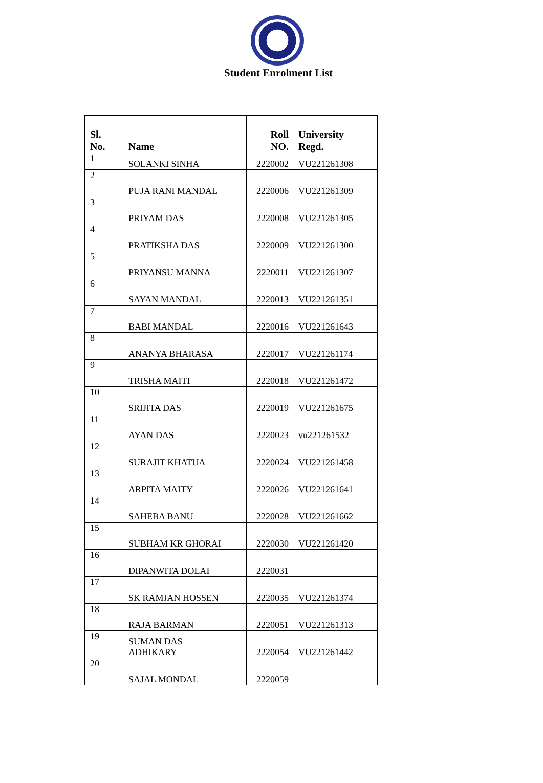Student Enrolment List
| Sl. No. | Name | Roll NO. | University Regd. |
| --- | --- | --- | --- |
| 1 | SOLANKI SINHA | 2220002 | VU221261308 |
| 2 | PUJA RANI MANDAL | 2220006 | VU221261309 |
| 3 | PRIYAM DAS | 2220008 | VU221261305 |
| 4 | PRATIKSHA DAS | 2220009 | VU221261300 |
| 5 | PRIYANSU MANNA | 2220011 | VU221261307 |
| 6 | SAYAN MANDAL | 2220013 | VU221261351 |
| 7 | BABI MANDAL | 2220016 | VU221261643 |
| 8 | ANANYA BHARASA | 2220017 | VU221261174 |
| 9 | TRISHA MAITI | 2220018 | VU221261472 |
| 10 | SRIJITA DAS | 2220019 | VU221261675 |
| 11 | AYAN DAS | 2220023 | vu221261532 |
| 12 | SURAJIT KHATUA | 2220024 | VU221261458 |
| 13 | ARPITA MAITY | 2220026 | VU221261641 |
| 14 | SAHEBA BANU | 2220028 | VU221261662 |
| 15 | SUBHAM KR GHORAI | 2220030 | VU221261420 |
| 16 | DIPANWITA DOLAI | 2220031 | |
| 17 | SK RAMJAN HOSSEN | 2220035 | VU221261374 |
| 18 | RAJA BARMAN | 2220051 | VU221261313 |
| 19 | SUMAN DAS ADHIKARY | 2220054 | VU221261442 |
| 20 | SAJAL MONDAL | 2220059 | |